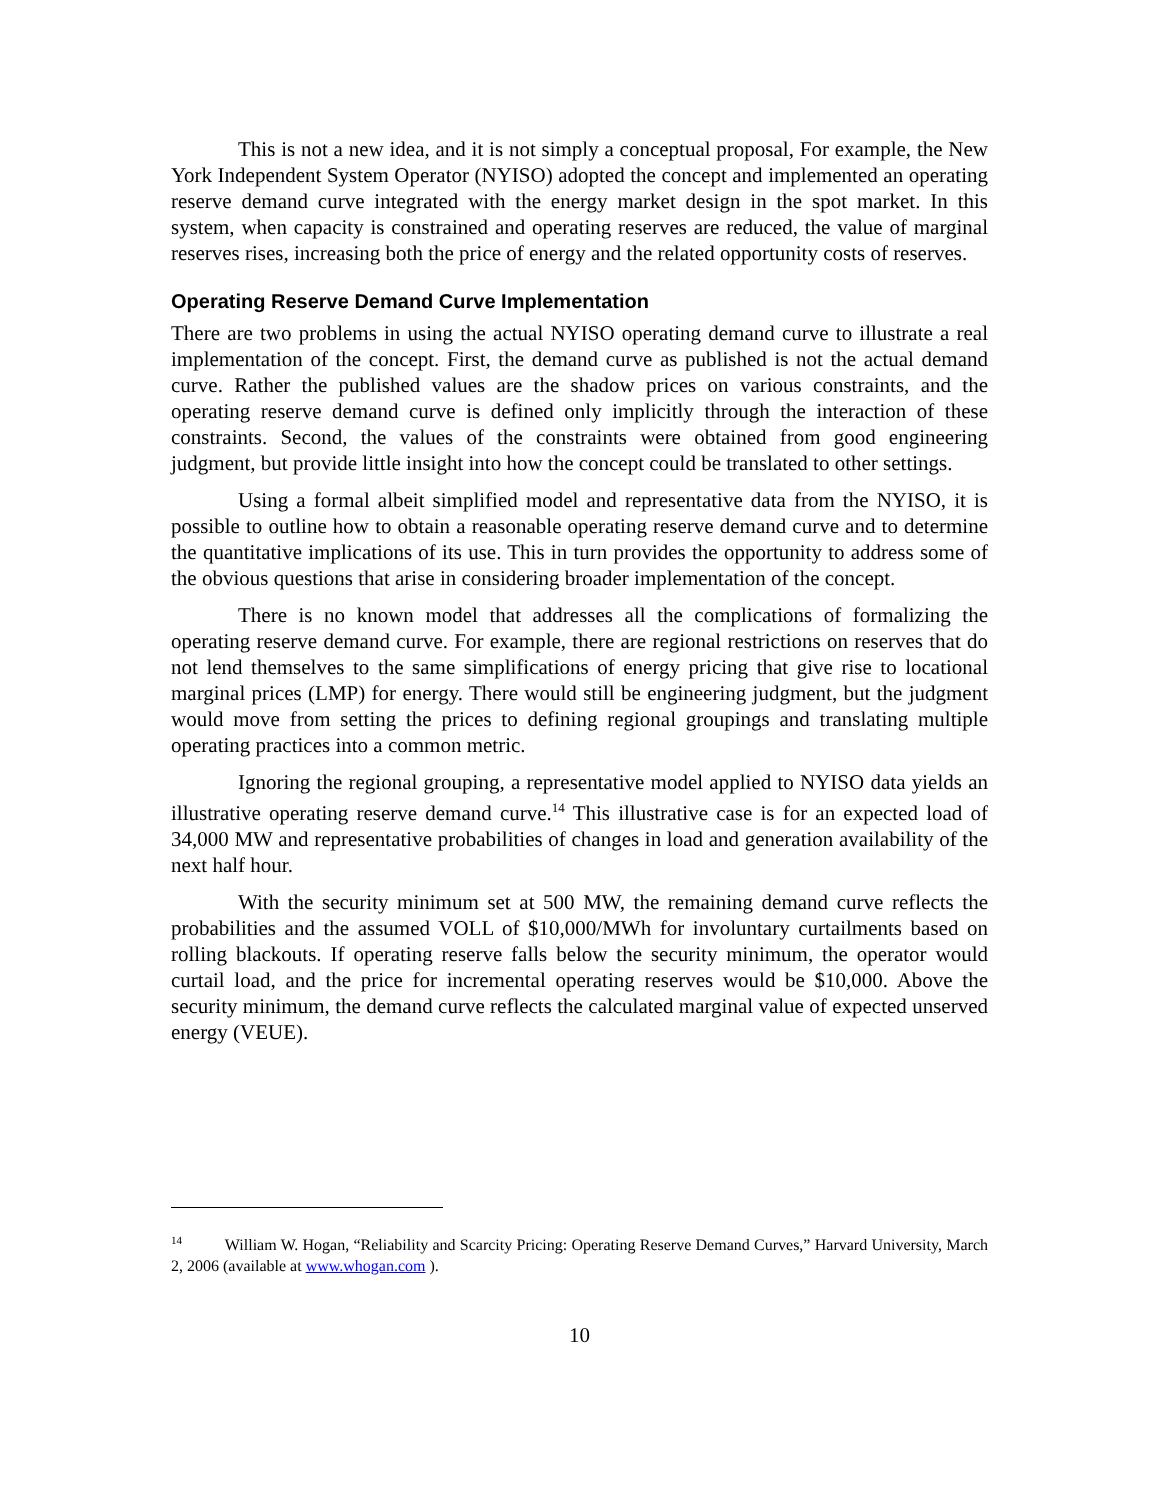This is not a new idea, and it is not simply a conceptual proposal, For example, the New York Independent System Operator (NYISO) adopted the concept and implemented an operating reserve demand curve integrated with the energy market design in the spot market. In this system, when capacity is constrained and operating reserves are reduced, the value of marginal reserves rises, increasing both the price of energy and the related opportunity costs of reserves.
Operating Reserve Demand Curve Implementation
There are two problems in using the actual NYISO operating demand curve to illustrate a real implementation of the concept. First, the demand curve as published is not the actual demand curve. Rather the published values are the shadow prices on various constraints, and the operating reserve demand curve is defined only implicitly through the interaction of these constraints. Second, the values of the constraints were obtained from good engineering judgment, but provide little insight into how the concept could be translated to other settings.
Using a formal albeit simplified model and representative data from the NYISO, it is possible to outline how to obtain a reasonable operating reserve demand curve and to determine the quantitative implications of its use. This in turn provides the opportunity to address some of the obvious questions that arise in considering broader implementation of the concept.
There is no known model that addresses all the complications of formalizing the operating reserve demand curve. For example, there are regional restrictions on reserves that do not lend themselves to the same simplifications of energy pricing that give rise to locational marginal prices (LMP) for energy. There would still be engineering judgment, but the judgment would move from setting the prices to defining regional groupings and translating multiple operating practices into a common metric.
Ignoring the regional grouping, a representative model applied to NYISO data yields an illustrative operating reserve demand curve.<sup>14</sup> This illustrative case is for an expected load of 34,000 MW and representative probabilities of changes in load and generation availability of the next half hour.
With the security minimum set at 500 MW, the remaining demand curve reflects the probabilities and the assumed VOLL of $10,000/MWh for involuntary curtailments based on rolling blackouts. If operating reserve falls below the security minimum, the operator would curtail load, and the price for incremental operating reserves would be $10,000. Above the security minimum, the demand curve reflects the calculated marginal value of expected unserved energy (VEUE).
<sup>14</sup> William W. Hogan, “Reliability and Scarcity Pricing: Operating Reserve Demand Curves,” Harvard University, March 2, 2006 (available at www.whogan.com ).
10